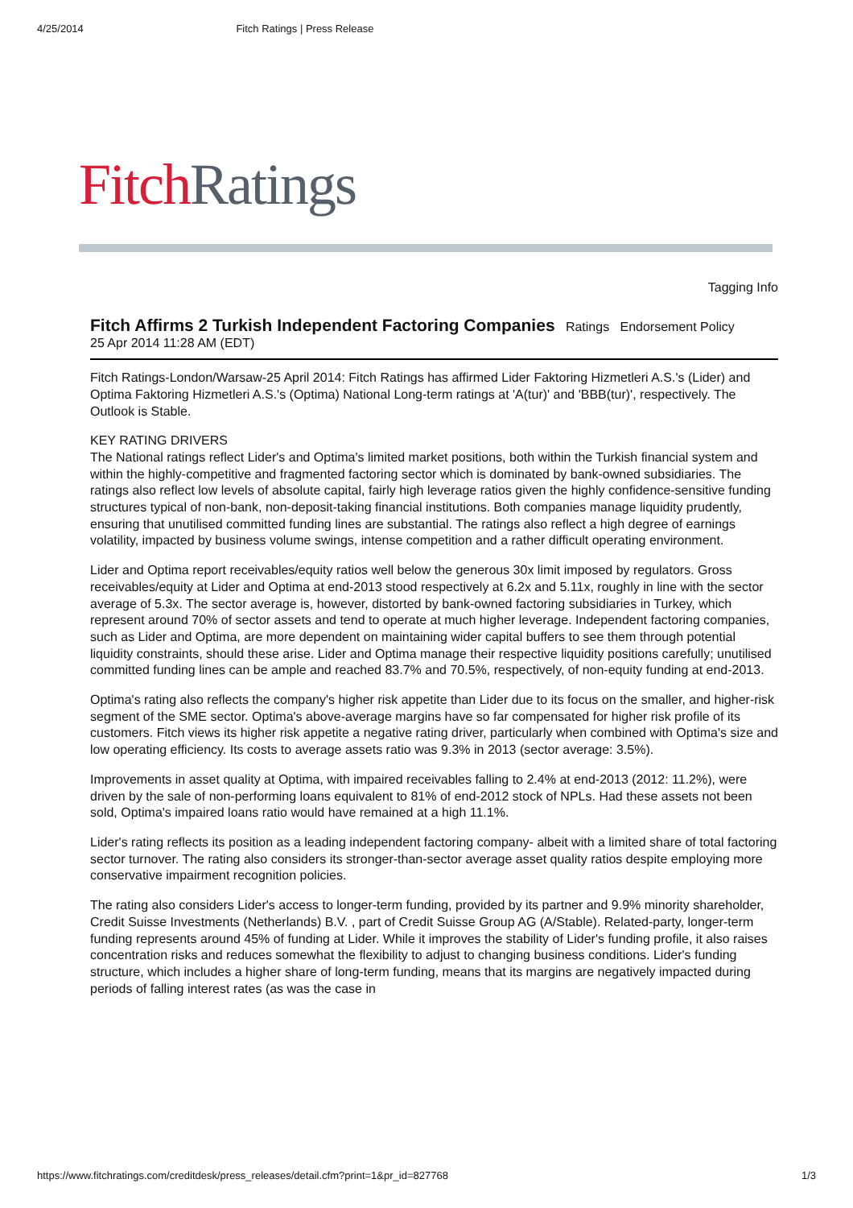4/25/2014 Fitch Ratings | Press Release
Fitch Ratings
Tagging Info
Fitch Affirms 2 Turkish Independent Factoring Companies
Ratings Endorsement Policy
25 Apr 2014 11:28 AM (EDT)
Fitch Ratings-London/Warsaw-25 April 2014: Fitch Ratings has affirmed Lider Faktoring Hizmetleri A.S.'s (Lider) and Optima Faktoring Hizmetleri A.S.'s (Optima) National Long-term ratings at 'A(tur)' and 'BBB(tur)', respectively. The Outlook is Stable.
KEY RATING DRIVERS
The National ratings reflect Lider's and Optima's limited market positions, both within the Turkish financial system and within the highly-competitive and fragmented factoring sector which is dominated by bank-owned subsidiaries. The ratings also reflect low levels of absolute capital, fairly high leverage ratios given the highly confidence-sensitive funding structures typical of non-bank, non-deposit-taking financial institutions. Both companies manage liquidity prudently, ensuring that unutilised committed funding lines are substantial. The ratings also reflect a high degree of earnings volatility, impacted by business volume swings, intense competition and a rather difficult operating environment.
Lider and Optima report receivables/equity ratios well below the generous 30x limit imposed by regulators. Gross receivables/equity at Lider and Optima at end-2013 stood respectively at 6.2x and 5.11x, roughly in line with the sector average of 5.3x. The sector average is, however, distorted by bank-owned factoring subsidiaries in Turkey, which represent around 70% of sector assets and tend to operate at much higher leverage. Independent factoring companies, such as Lider and Optima, are more dependent on maintaining wider capital buffers to see them through potential liquidity constraints, should these arise. Lider and Optima manage their respective liquidity positions carefully; unutilised committed funding lines can be ample and reached 83.7% and 70.5%, respectively, of non-equity funding at end-2013.
Optima's rating also reflects the company's higher risk appetite than Lider due to its focus on the smaller, and higher-risk segment of the SME sector. Optima's above-average margins have so far compensated for higher risk profile of its customers. Fitch views its higher risk appetite a negative rating driver, particularly when combined with Optima's size and low operating efficiency. Its costs to average assets ratio was 9.3% in 2013 (sector average: 3.5%).
Improvements in asset quality at Optima, with impaired receivables falling to 2.4% at end-2013 (2012: 11.2%), were driven by the sale of non-performing loans equivalent to 81% of end-2012 stock of NPLs. Had these assets not been sold, Optima's impaired loans ratio would have remained at a high 11.1%.
Lider's rating reflects its position as a leading independent factoring company- albeit with a limited share of total factoring sector turnover. The rating also considers its stronger-than-sector average asset quality ratios despite employing more conservative impairment recognition policies.
The rating also considers Lider's access to longer-term funding, provided by its partner and 9.9% minority shareholder, Credit Suisse Investments (Netherlands) B.V. , part of Credit Suisse Group AG (A/Stable). Related-party, longer-term funding represents around 45% of funding at Lider. While it improves the stability of Lider's funding profile, it also raises concentration risks and reduces somewhat the flexibility to adjust to changing business conditions. Lider's funding structure, which includes a higher share of long-term funding, means that its margins are negatively impacted during periods of falling interest rates (as was the case in
https://www.fitchratings.com/creditdesk/press_releases/detail.cfm?print=1&pr_id=827768 1/3